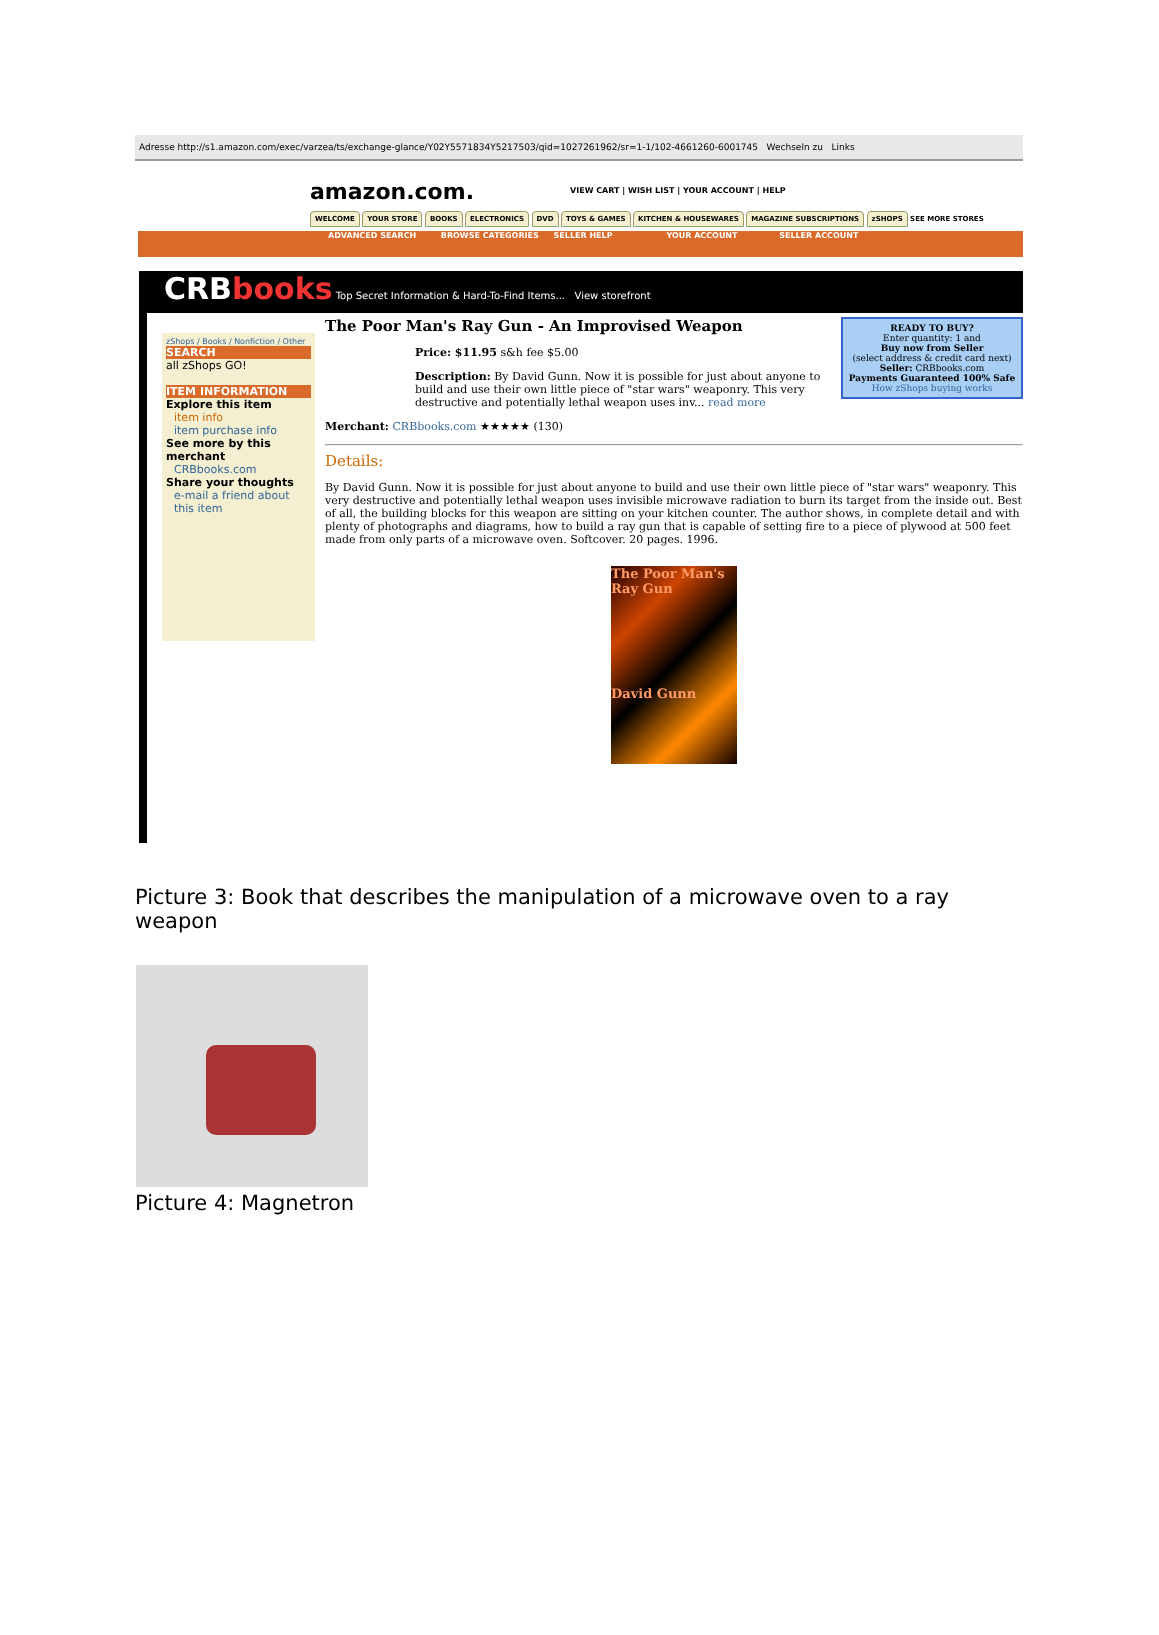Adresse http://s1.amazon.com/exec/varzea/ts/exchange-glance/Y02Y5571834Y5217503/qid=1027261962/sr=1-1/102-4661260-6001745 Wechseln zu Links
amazon.com.
VIEW CART | WISH LIST | YOUR ACCOUNT | HELP
WELCOME YOUR STORE BOOKS ELECTRONICS DVD TOYS & GAMES KITCHEN & HOUSEWARES MAGAZINE SUBSCRIPTIONS zSHOPS SEE MORE STORES
ADVANCED SEARCH BROWSE CATEGORIES SELLER HELP YOUR ACCOUNT SELLER ACCOUNT
CRBbooks Top Secret Information & Hard-To-Find Items... View storefront
zShops / Books / Nonfiction / Other
SEARCH
all zShops GO!
ITEM INFORMATION
Explore this item
item info
item purchase info
See more by this merchant
CRBbooks.com
Share your thoughts
e-mail a friend about this item
READY TO BUY?
Enter quantity: 1 and
Buy now from Seller
(select address & credit card next)
Seller: CRBbooks.com
Payments Guaranteed 100% Safe
How zShops buying works
The Poor Man's Ray Gun - An Improvised Weapon
Price: $11.95 s&h fee $5.00
Description: By David Gunn. Now it is possible for just about anyone to build and use their own little piece of "star wars" weaponry. This very destructive and potentially lethal weapon uses inv... read more
Merchant: CRBbooks.com ★★★★★ (130)
Details:
By David Gunn. Now it is possible for just about anyone to build and use their own little piece of "star wars" weaponry. This very destructive and potentially lethal weapon uses invisible microwave radiation to burn its target from the inside out. Best of all, the building blocks for this weapon are sitting on your kitchen counter. The author shows, in complete detail and with plenty of photographs and diagrams, how to build a ray gun that is capable of setting fire to a piece of plywood at 500 feet made from only parts of a microwave oven. Softcover. 20 pages. 1996.
The Poor Man's Ray Gun
David Gunn
Picture 3: Book that describes the manipulation of a microwave oven to a ray weapon
Picture 4: Magnetron